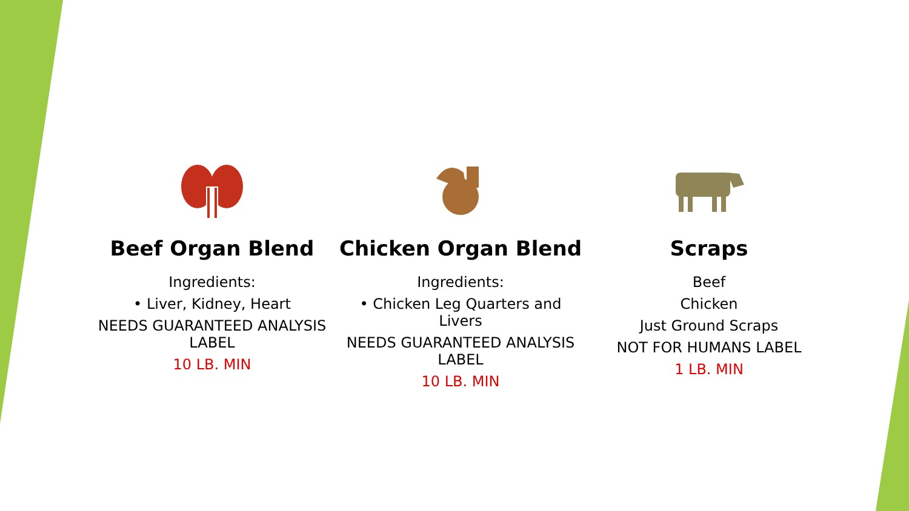Beef Organ Blend
Ingredients:
• Liver, Kidney, Heart
NEEDS GUARANTEED ANALYSIS LABEL
10 LB. MIN
Chicken Organ Blend
Ingredients:
• Chicken Leg Quarters and Livers
NEEDS GUARANTEED ANALYSIS LABEL
10 LB. MIN
Scraps
Beef
Chicken
Just Ground Scraps
NOT FOR HUMANS LABEL
1 LB. MIN